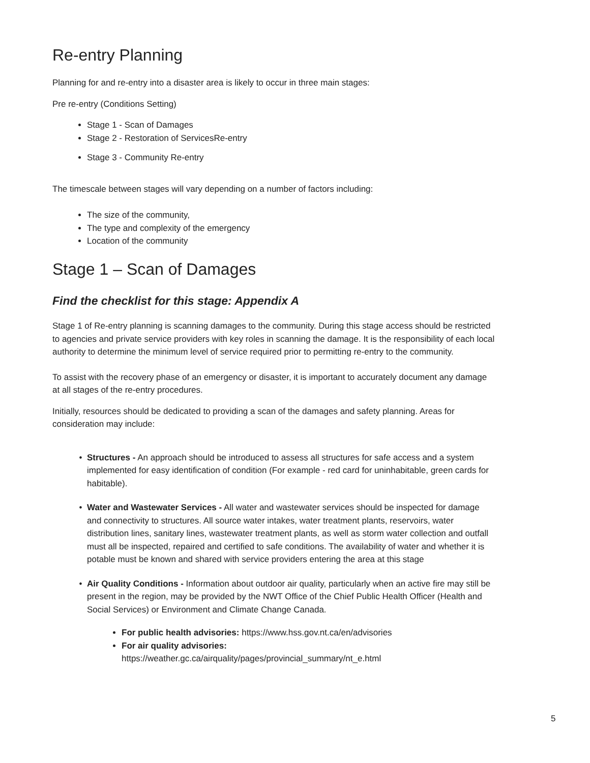Re-entry Planning
Planning for and re-entry into a disaster area is likely to occur in three main stages:
Pre re-entry (Conditions Setting)
Stage 1 - Scan of Damages
Stage 2 - Restoration of ServicesRe-entry
Stage 3 - Community Re-entry
The timescale between stages will vary depending on a number of factors including:
The size of the community,
The type and complexity of the emergency
Location of the community
Stage 1 – Scan of Damages
Find the checklist for this stage: Appendix A
Stage 1 of Re-entry planning is scanning damages to the community. During this stage access should be restricted to agencies and private service providers with key roles in scanning the damage. It is the responsibility of each local authority to determine the minimum level of service required prior to permitting re-entry to the community.
To assist with the recovery phase of an emergency or disaster, it is important to accurately document any damage at all stages of the re-entry procedures.
Initially, resources should be dedicated to providing a scan of the damages and safety planning. Areas for consideration may include:
Structures - An approach should be introduced to assess all structures for safe access and a system implemented for easy identification of condition (For example - red card for uninhabitable, green cards for habitable).
Water and Wastewater Services - All water and wastewater services should be inspected for damage and connectivity to structures. All source water intakes, water treatment plants, reservoirs, water distribution lines, sanitary lines, wastewater treatment plants, as well as storm water collection and outfall must all be inspected, repaired and certified to safe conditions. The availability of water and whether it is potable must be known and shared with service providers entering the area at this stage
Air Quality Conditions - Information about outdoor air quality, particularly when an active fire may still be present in the region, may be provided by the NWT Office of the Chief Public Health Officer (Health and Social Services) or Environment and Climate Change Canada.
For public health advisories: https://www.hss.gov.nt.ca/en/advisories
For air quality advisories:
https://weather.gc.ca/airquality/pages/provincial_summary/nt_e.html
5